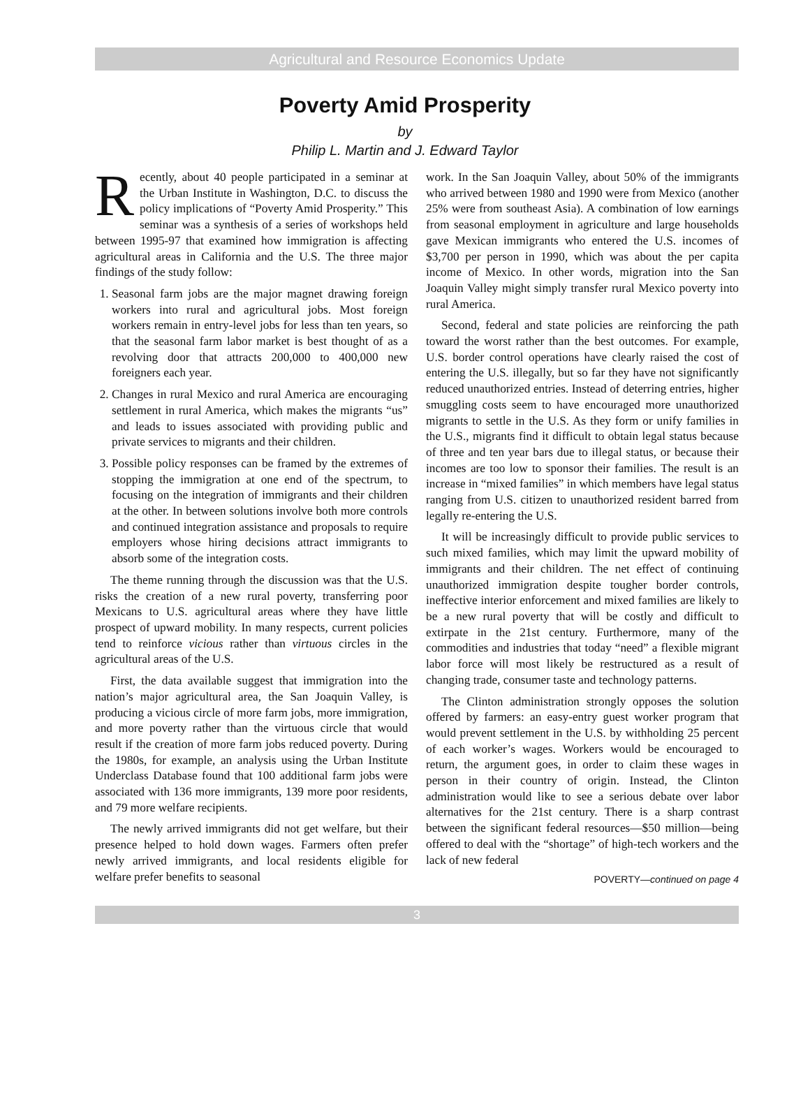Agricultural and Resource Economics Update
Poverty Amid Prosperity
by
Philip L. Martin and J. Edward Taylor
Recently, about 40 people participated in a seminar at the Urban Institute in Washington, D.C. to discuss the policy implications of “Poverty Amid Prosperity.” This seminar was a synthesis of a series of workshops held between 1995-97 that examined how immigration is affecting agricultural areas in California and the U.S. The three major findings of the study follow:
1. Seasonal farm jobs are the major magnet drawing foreign workers into rural and agricultural jobs. Most foreign workers remain in entry-level jobs for less than ten years, so that the seasonal farm labor market is best thought of as a revolving door that attracts 200,000 to 400,000 new foreigners each year.
2. Changes in rural Mexico and rural America are encouraging settlement in rural America, which makes the migrants “us” and leads to issues associated with providing public and private services to migrants and their children.
3. Possible policy responses can be framed by the extremes of stopping the immigration at one end of the spectrum, to focusing on the integration of immigrants and their children at the other. In between solutions involve both more controls and continued integration assistance and proposals to require employers whose hiring decisions attract immigrants to absorb some of the integration costs.
The theme running through the discussion was that the U.S. risks the creation of a new rural poverty, transferring poor Mexicans to U.S. agricultural areas where they have little prospect of upward mobility. In many respects, current policies tend to reinforce vicious rather than virtuous circles in the agricultural areas of the U.S.
First, the data available suggest that immigration into the nation’s major agricultural area, the San Joaquin Valley, is producing a vicious circle of more farm jobs, more immigration, and more poverty rather than the virtuous circle that would result if the creation of more farm jobs reduced poverty. During the 1980s, for example, an analysis using the Urban Institute Underclass Database found that 100 additional farm jobs were associated with 136 more immigrants, 139 more poor residents, and 79 more welfare recipients.
The newly arrived immigrants did not get welfare, but their presence helped to hold down wages. Farmers often prefer newly arrived immigrants, and local residents eligible for welfare prefer benefits to seasonal
work. In the San Joaquin Valley, about 50% of the immigrants who arrived between 1980 and 1990 were from Mexico (another 25% were from southeast Asia). A combination of low earnings from seasonal employment in agriculture and large households gave Mexican immigrants who entered the U.S. incomes of $3,700 per person in 1990, which was about the per capita income of Mexico. In other words, migration into the San Joaquin Valley might simply transfer rural Mexico poverty into rural America.
Second, federal and state policies are reinforcing the path toward the worst rather than the best outcomes. For example, U.S. border control operations have clearly raised the cost of entering the U.S. illegally, but so far they have not significantly reduced unauthorized entries. Instead of deterring entries, higher smuggling costs seem to have encouraged more unauthorized migrants to settle in the U.S. As they form or unify families in the U.S., migrants find it difficult to obtain legal status because of three and ten year bars due to illegal status, or because their incomes are too low to sponsor their families. The result is an increase in “mixed families” in which members have legal status ranging from U.S. citizen to unauthorized resident barred from legally re-entering the U.S.
It will be increasingly difficult to provide public services to such mixed families, which may limit the upward mobility of immigrants and their children. The net effect of continuing unauthorized immigration despite tougher border controls, ineffective interior enforcement and mixed families are likely to be a new rural poverty that will be costly and difficult to extirpate in the 21st century. Furthermore, many of the commodities and industries that today “need” a flexible migrant labor force will most likely be restructured as a result of changing trade, consumer taste and technology patterns.
The Clinton administration strongly opposes the solution offered by farmers: an easy-entry guest worker program that would prevent settlement in the U.S. by withholding 25 percent of each worker’s wages. Workers would be encouraged to return, the argument goes, in order to claim these wages in person in their country of origin. Instead, the Clinton administration would like to see a serious debate over labor alternatives for the 21st century. There is a sharp contrast between the significant federal resources—$50 million—being offered to deal with the “shortage” of high-tech workers and the lack of new federal
POVERTY—continued on page 4
3